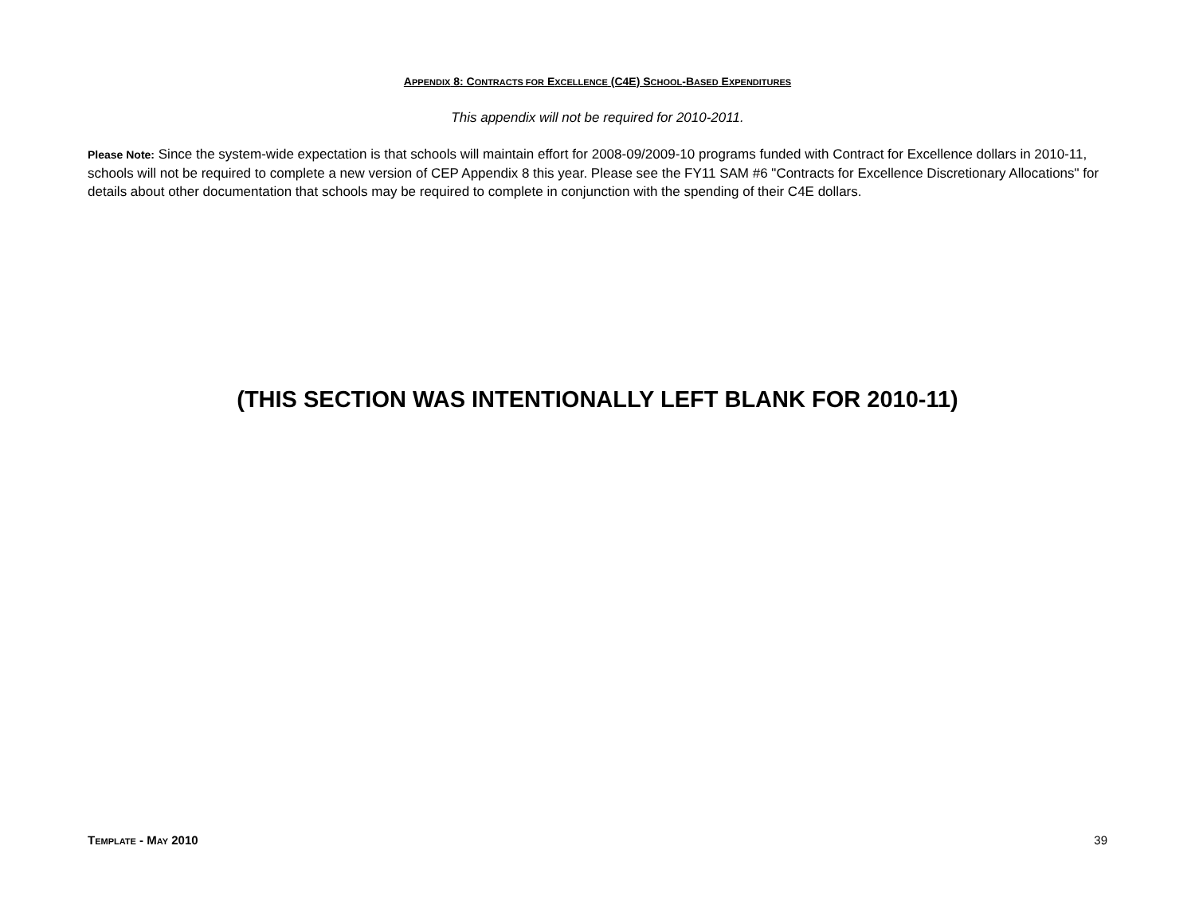APPENDIX 8: CONTRACTS FOR EXCELLENCE (C4E) SCHOOL-BASED EXPENDITURES
This appendix will not be required for 2010-2011.
Please Note: Since the system-wide expectation is that schools will maintain effort for 2008-09/2009-10 programs funded with Contract for Excellence dollars in 2010-11, schools will not be required to complete a new version of CEP Appendix 8 this year. Please see the FY11 SAM #6 "Contracts for Excellence Discretionary Allocations" for details about other documentation that schools may be required to complete in conjunction with the spending of their C4E dollars.
(THIS SECTION WAS INTENTIONALLY LEFT BLANK FOR 2010-11)
TEMPLATE - MAY 2010 39